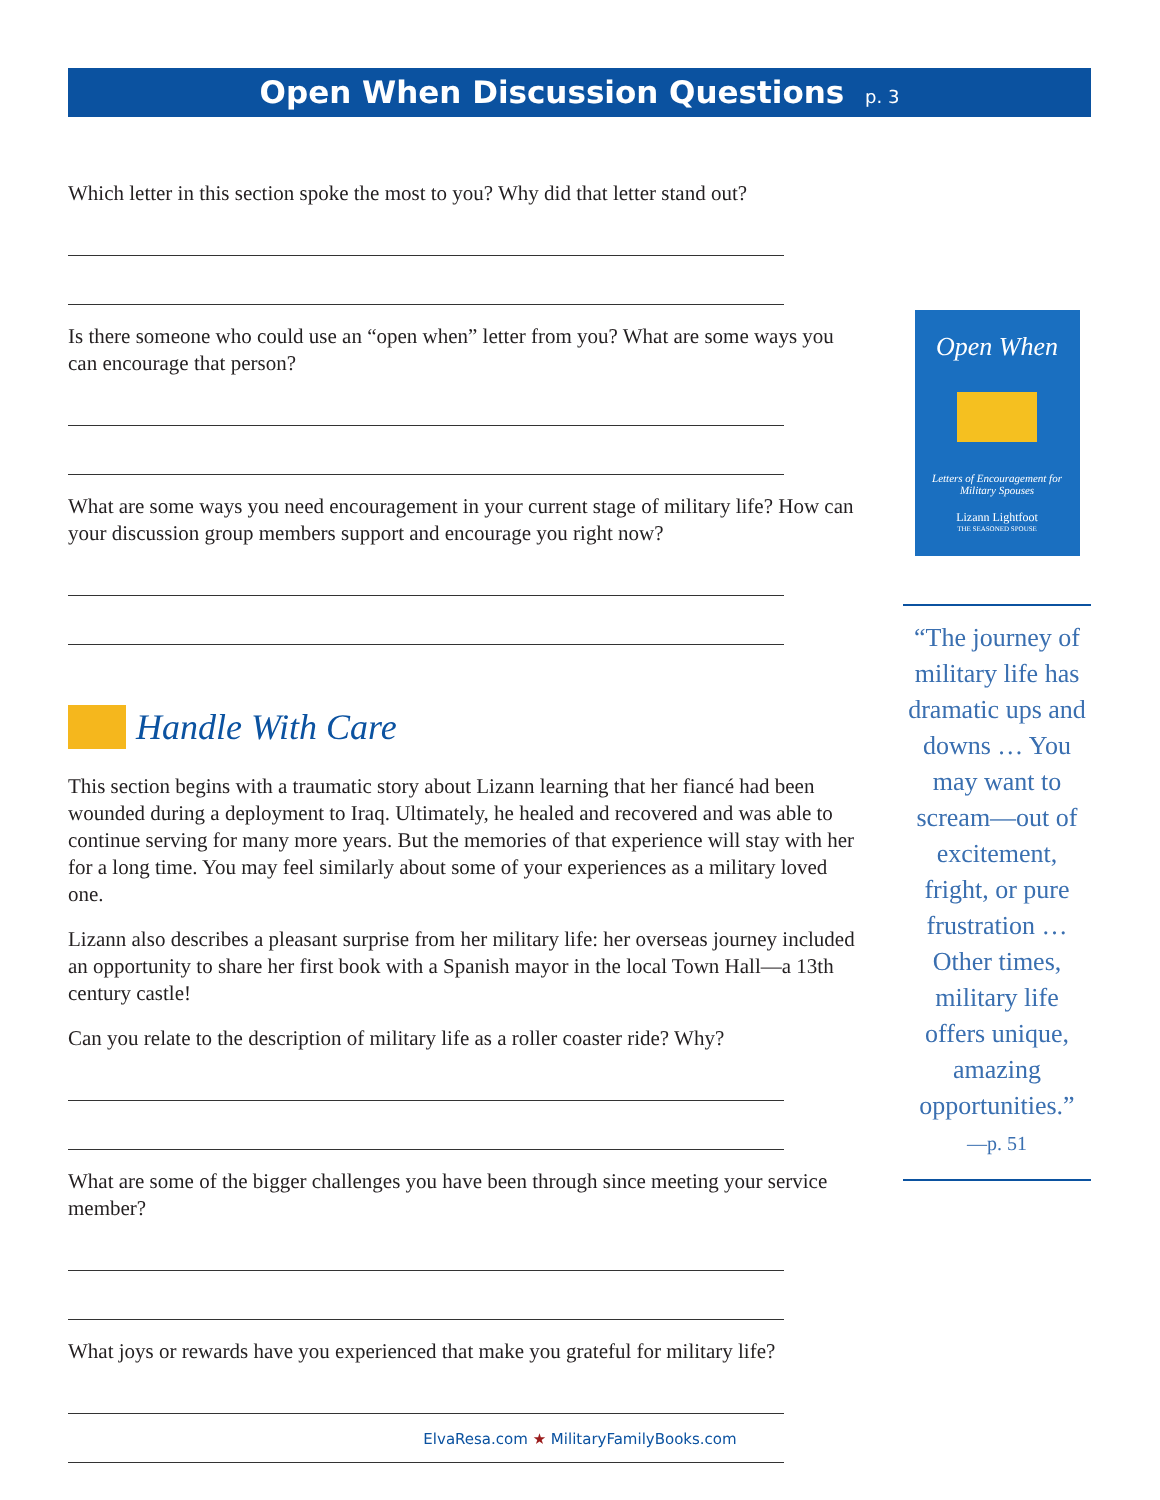Open When Discussion Questions p. 3
Which letter in this section spoke the most to you? Why did that letter stand out?
Is there someone who could use an “open when” letter from you? What are some ways you can encourage that person?
What are some ways you need encouragement in your current stage of military life? How can your discussion group members support and encourage you right now?
Handle With Care
This section begins with a traumatic story about Lizann learning that her fiancé had been wounded during a deployment to Iraq. Ultimately, he healed and recovered and was able to continue serving for many more years. But the memories of that experience will stay with her for a long time. You may feel similarly about some of your experiences as a military loved one.
Lizann also describes a pleasant surprise from her military life: her overseas journey included an opportunity to share her first book with a Spanish mayor in the local Town Hall—a 13th century castle!
Can you relate to the description of military life as a roller coaster ride? Why?
What are some of the bigger challenges you have been through since meeting your service member?
What joys or rewards have you experienced that make you grateful for military life?
Open When
Letters of Encouragement for Military Spouses
Lizann Lightfoot
THE SEASONED SPOUSE
“The journey of military life has dramatic ups and downs … You may want to scream—out of excitement, fright, or pure frustration … Other times, military life offers unique, amazing opportunities.”
—p. 51
ElvaResa.com ★ MilitaryFamilyBooks.com